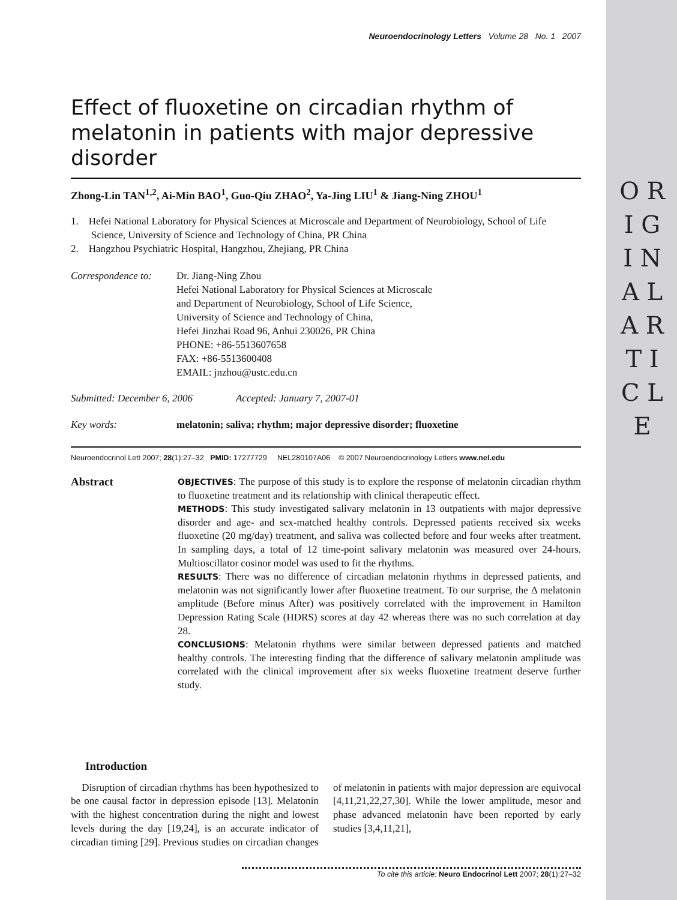O R I G I N A L A R T I C L E
Neuroendocrinology Letters Volume 28 No. 1 2007
Effect of fluoxetine on circadian rhythm of melatonin in patients with major depressive disorder
Zhong-Lin TAN<sup>1,2</sup>, Ai-Min BAO<sup>1</sup>, Guo-Qiu ZHAO<sup>2</sup>, Ya-Jing LIU<sup>1</sup> & Jiang-Ning ZHOU<sup>1</sup>
1. Hefei National Laboratory for Physical Sciences at Microscale and Department of Neurobiology, School of Life Science, University of Science and Technology of China, PR China
2. Hangzhou Psychiatric Hospital, Hangzhou, Zhejiang, PR China
Correspondence to:
Dr. Jiang-Ning Zhou
Hefei National Laboratory for Physical Sciences at Microscale
and Department of Neurobiology, School of Life Science,
University of Science and Technology of China,
Hefei Jinzhai Road 96, Anhui 230026, PR China
PHONE: +86-5513607658
FAX: +86-5513600408
EMAIL: jnzhou@ustc.edu.cn
Submitted: December 6, 2006 Accepted: January 7, 2007-01
Key words: melatonin; saliva; rhythm; major depressive disorder; fluoxetine
Neuroendocrinol Lett 2007; 28(1):27–32 PMID: 17277729 NEL280107A06 © 2007 Neuroendocrinology Letters www.nel.edu
Abstract
OBJECTIVES: The purpose of this study is to explore the response of melatonin circadian rhythm to fluoxetine treatment and its relationship with clinical therapeutic effect.
METHODS: This study investigated salivary melatonin in 13 outpatients with major depressive disorder and age- and sex-matched healthy controls. Depressed patients received six weeks fluoxetine (20 mg/day) treatment, and saliva was collected before and four weeks after treatment. In sampling days, a total of 12 time-point salivary melatonin was measured over 24-hours. Multioscillator cosinor model was used to fit the rhythms.
RESULTS: There was no difference of circadian melatonin rhythms in depressed patients, and melatonin was not significantly lower after fluoxetine treatment. To our surprise, the Δ melatonin amplitude (Before minus After) was positively correlated with the improvement in Hamilton Depression Rating Scale (HDRS) scores at day 42 whereas there was no such correlation at day 28.
CONCLUSIONS: Melatonin rhythms were similar between depressed patients and matched healthy controls. The interesting finding that the difference of salivary melatonin amplitude was correlated with the clinical improvement after six weeks fluoxetine treatment deserve further study.
Introduction
Disruption of circadian rhythms has been hypothesized to be one causal factor in depression episode [13]. Melatonin with the highest concentration during the night and lowest levels during the day [19,24], is an accurate indicator of circadian timing [29]. Previous studies on circadian changes of melatonin in patients with major depression are equivocal [4,11,21,22,27,30]. While the lower amplitude, mesor and phase advanced melatonin have been reported by early studies [3,4,11,21],
To cite this article: Neuro Endocrinol Lett 2007; 28(1):27–32